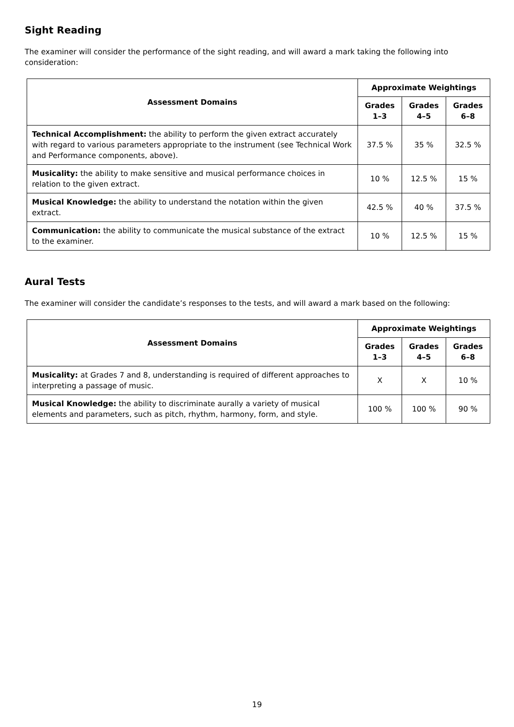Sight Reading
The examiner will consider the performance of the sight reading, and will award a mark taking the following into consideration:
| Assessment Domains | Approximate Weightings | | |
| --- | --- | --- | --- |
| | Grades 1–3 | Grades 4–5 | Grades 6–8 |
| Technical Accomplishment: the ability to perform the given extract accurately with regard to various parameters appropriate to the instrument (see Technical Work and Performance components, above). | 37.5 % | 35 % | 32.5 % |
| Musicality: the ability to make sensitive and musical performance choices in relation to the given extract. | 10 % | 12.5 % | 15 % |
| Musical Knowledge: the ability to understand the notation within the given extract. | 42.5 % | 40 % | 37.5 % |
| Communication: the ability to communicate the musical substance of the extract to the examiner. | 10 % | 12.5 % | 15 % |
Aural Tests
The examiner will consider the candidate’s responses to the tests, and will award a mark based on the following:
| Assessment Domains | Approximate Weightings | | |
| --- | --- | --- | --- |
| | Grades 1–3 | Grades 4–5 | Grades 6–8 |
| Musicality: at Grades 7 and 8, understanding is required of different approaches to interpreting a passage of music. | X | X | 10 % |
| Musical Knowledge: the ability to discriminate aurally a variety of musical elements and parameters, such as pitch, rhythm, harmony, form, and style. | 100 % | 100 % | 90 % |
19